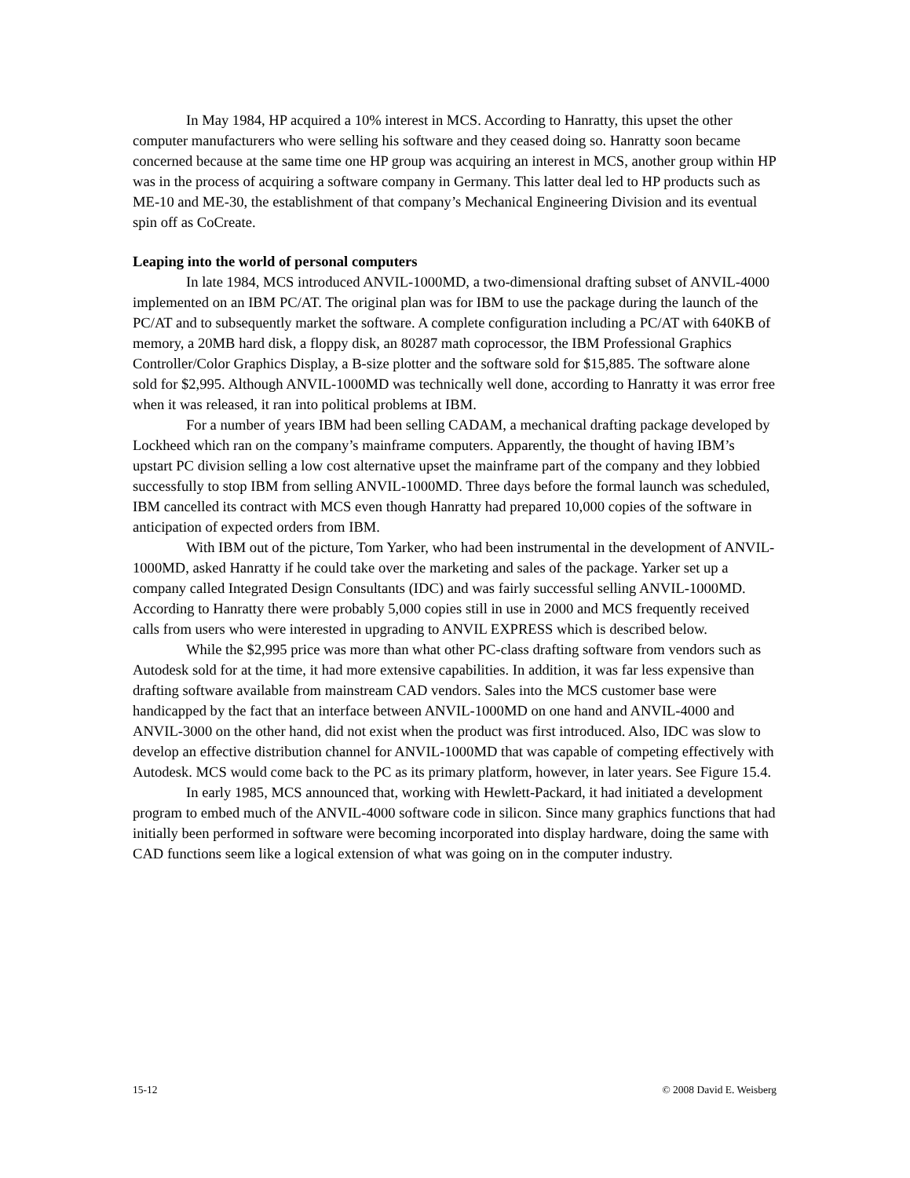In May 1984, HP acquired a 10% interest in MCS. According to Hanratty, this upset the other computer manufacturers who were selling his software and they ceased doing so. Hanratty soon became concerned because at the same time one HP group was acquiring an interest in MCS, another group within HP was in the process of acquiring a software company in Germany. This latter deal led to HP products such as ME-10 and ME-30, the establishment of that company’s Mechanical Engineering Division and its eventual spin off as CoCreate.
Leaping into the world of personal computers
In late 1984, MCS introduced ANVIL-1000MD, a two-dimensional drafting subset of ANVIL-4000 implemented on an IBM PC/AT. The original plan was for IBM to use the package during the launch of the PC/AT and to subsequently market the software. A complete configuration including a PC/AT with 640KB of memory, a 20MB hard disk, a floppy disk, an 80287 math coprocessor, the IBM Professional Graphics Controller/Color Graphics Display, a B-size plotter and the software sold for $15,885. The software alone sold for $2,995. Although ANVIL-1000MD was technically well done, according to Hanratty it was error free when it was released, it ran into political problems at IBM.
For a number of years IBM had been selling CADAM, a mechanical drafting package developed by Lockheed which ran on the company’s mainframe computers. Apparently, the thought of having IBM’s upstart PC division selling a low cost alternative upset the mainframe part of the company and they lobbied successfully to stop IBM from selling ANVIL-1000MD. Three days before the formal launch was scheduled, IBM cancelled its contract with MCS even though Hanratty had prepared 10,000 copies of the software in anticipation of expected orders from IBM.
With IBM out of the picture, Tom Yarker, who had been instrumental in the development of ANVIL-1000MD, asked Hanratty if he could take over the marketing and sales of the package. Yarker set up a company called Integrated Design Consultants (IDC) and was fairly successful selling ANVIL-1000MD. According to Hanratty there were probably 5,000 copies still in use in 2000 and MCS frequently received calls from users who were interested in upgrading to ANVIL EXPRESS which is described below.
While the $2,995 price was more than what other PC-class drafting software from vendors such as Autodesk sold for at the time, it had more extensive capabilities. In addition, it was far less expensive than drafting software available from mainstream CAD vendors. Sales into the MCS customer base were handicapped by the fact that an interface between ANVIL-1000MD on one hand and ANVIL-4000 and ANVIL-3000 on the other hand, did not exist when the product was first introduced. Also, IDC was slow to develop an effective distribution channel for ANVIL-1000MD that was capable of competing effectively with Autodesk. MCS would come back to the PC as its primary platform, however, in later years. See Figure 15.4.
In early 1985, MCS announced that, working with Hewlett-Packard, it had initiated a development program to embed much of the ANVIL-4000 software code in silicon. Since many graphics functions that had initially been performed in software were becoming incorporated into display hardware, doing the same with CAD functions seem like a logical extension of what was going on in the computer industry.
15-12 © 2008 David E. Weisberg